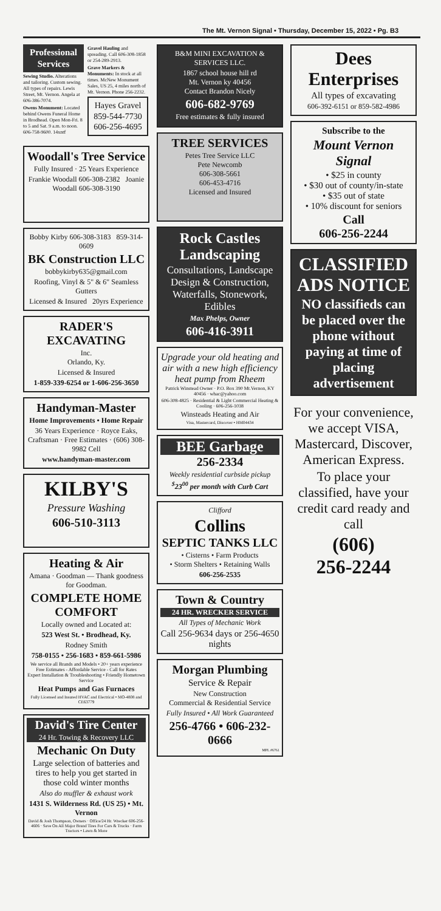The Mt. Vernon Signal • Thursday, December 15, 2022 • Pg. B3
Professional Services
Sewing Studio. Alterations and tailoring. Custom sewing. All types of repairs. Lewis Street, Mt. Vernon. Angela at 606-386-7074.
Owens Monument: Located behind Owens Funeral Home in Brodhead. Open Mon-Fri. 8 to 5 and Sat. 9 a.m. to noon. 606-758-9600. 14xntf
Gravel Hauling and spreading. Call 606-308-1858 or 254-289-2913.
Grave Markers & Monuments: In stock at all times. McNew Monument Sales, US 25, 4 miles north of Mt. Vernon. Phone 256-2232.
Hayes Gravel
859-544-7730
606-256-4695
Woodall's Tree Service
Fully Insured · 25 Years Experience
Frankie Woodall 606-308-2382 Joanie Woodall 606-308-3190
Bobby Kirby 606-308-3183 859-314-0609
BK Construction LLC
bobbykirby635@gmail.com
Roofing, Vinyl & 5" & 6" Seamless Gutters
Licensed & Insured 20yrs Experience
RADER'S EXCAVATING
Inc.
Orlando, Ky.
Licensed & Insured
1-859-339-6254 or 1-606-256-3650
Handyman-Master
Home Improvements • Home Repair
36 Years Experience · Royce Eaks, Craftsman · Free Estimates · (606) 308-9982 Cell
www.handyman-master.com
KILBY'S
Pressure Washing
606-510-3113
Heating & Air
Amana · Goodman — Thank goodness for Goodman.
COMPLETE HOME COMFORT
Locally owned and Located at:
523 West St. • Brodhead, Ky.
Rodney Smith
758-0155 • 256-1683 • 859-661-5986
We service all Brands and Models • 20+ years experience
Free Estimates - Affordable Service - Call for Rates
Expert Installation & Troubleshooting • Friendly Hometown Service
Heat Pumps and Gas Furnaces
Fully Licensed and Insured HVAC and Electrical • MO-4808 and CE63779
David's Tire Center
24 Hr. Towing & Recovery LLC
Mechanic On Duty
Large selection of batteries and tires to help you get started in those cold winter months
Also do muffler & exhaust work
1431 S. Wilderness Rd. (US 25) • Mt. Vernon
David & Josh Thompson, Owners · Office/24 Hr. Wrecker 606-256-4606 · Save On All Major Brand Tires For Cars & Trucks · Farm Tractors • Lawn & More
B&M MINI EXCAVATION & SERVICES LLC.
1867 school house hill rd
Mt. Vernon ky 40456
Contact Brandon Nicely
606-682-9769
Free estimates & fully insured
TREE SERVICES
Petes Tree Service LLC
Pete Newcomb
606-308-5661
606-453-4716
Licensed and Insured
Rock Castles Landscaping
Consultations, Landscape Design & Construction, Waterfalls, Stonework, Edibles
Max Phelps, Owner
606-416-3911
Upgrade your old heating and air with a new high efficiency heat pump from Rheem
Patrick Winstead Owner · P.O. Box 390 Mt.Vernon, KY 40456 · whac@yahoo.com
606-308-4825 · Residential & Light Commercial Heating & Cooling · 606-256-1038
Winsteads Heating and Air
Visa, Mastercard, Discover • HM04434
BEE Garbage
256-2334
Weekly residential curbside pickup
<sup>$</sup>23<sup>00</sup> per month with Curb Cart
Clifford
Collins
SEPTIC TANKS LLC
• Cisterns • Farm Products
• Storm Shelters • Retaining Walls
606-256-2535
Town & Country
24 HR. WRECKER SERVICE
All Types of Mechanic Work
Call 256-9634 days or 256-4650 nights
Morgan Plumbing
Service & Repair
New Construction
Commercial & Residential Service
Fully Insured • All Work Guaranteed
256-4766 • 606-232-0666
MPL #6761
Dees Enterprises
All types of excavating
606-392-6151 or 859-582-4986
Subscribe to the
Mount Vernon Signal
• $25 in county
• $30 out of county/in-state
• $35 out of state
• 10% discount for seniors
Call
606-256-2244
CLASSIFIED ADS NOTICE
NO classifieds can be placed over the phone without paying at time of placing advertisement
For your convenience, we accept VISA, Mastercard, Discover, American Express.
To place your classified, have your credit card ready and call
(606)
256-2244